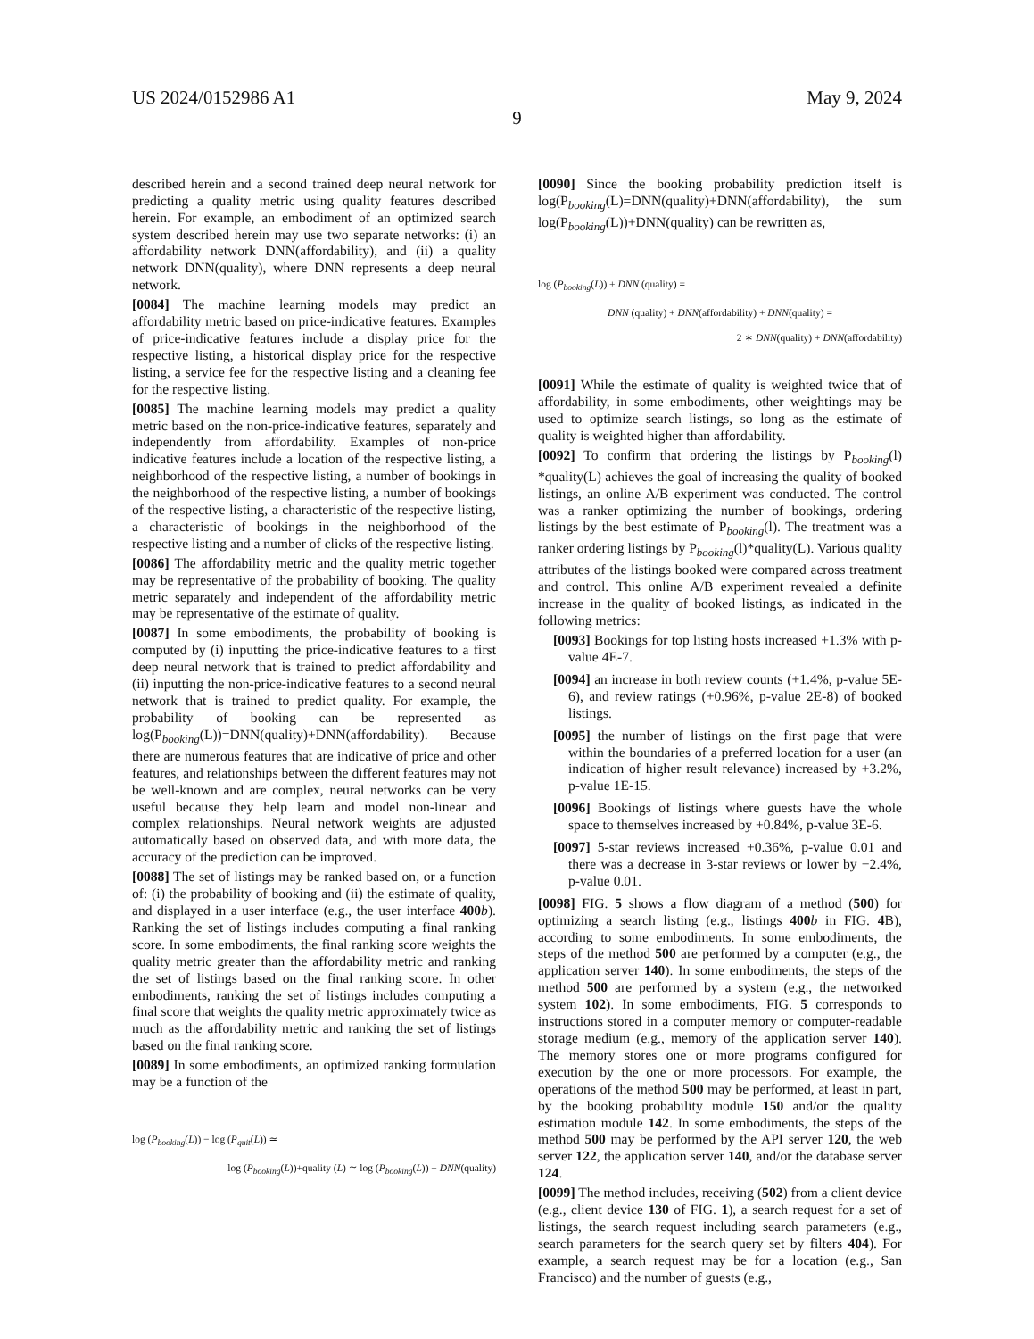US 2024/0152986 A1 May 9, 2024
9
described herein and a second trained deep neural network for predicting a quality metric using quality features described herein. For example, an embodiment of an optimized search system described herein may use two separate networks: (i) an affordability network DNN(affordability), and (ii) a quality network DNN(quality), where DNN represents a deep neural network.
[0084] The machine learning models may predict an affordability metric based on price-indicative features. Examples of price-indicative features include a display price for the respective listing, a historical display price for the respective listing, a service fee for the respective listing and a cleaning fee for the respective listing.
[0085] The machine learning models may predict a quality metric based on the non-price-indicative features, separately and independently from affordability. Examples of non-price indicative features include a location of the respective listing, a neighborhood of the respective listing, a number of bookings in the neighborhood of the respective listing, a number of bookings of the respective listing, a characteristic of the respective listing, a characteristic of bookings in the neighborhood of the respective listing and a number of clicks of the respective listing.
[0086] The affordability metric and the quality metric together may be representative of the probability of booking. The quality metric separately and independent of the affordability metric may be representative of the estimate of quality.
[0087] In some embodiments, the probability of booking is computed by (i) inputting the price-indicative features to a first deep neural network that is trained to predict affordability and (ii) inputting the non-price-indicative features to a second neural network that is trained to predict quality. For example, the probability of booking can be represented as log(P<sub>booking</sub>(L))=DNN(quality)+DNN(affordability). Because there are numerous features that are indicative of price and other features, and relationships between the different features may not be well-known and are complex, neural networks can be very useful because they help learn and model non-linear and complex relationships. Neural network weights are adjusted automatically based on observed data, and with more data, the accuracy of the prediction can be improved.
[0088] The set of listings may be ranked based on, or a function of: (i) the probability of booking and (ii) the estimate of quality, and displayed in a user interface (e.g., the user interface 400 b). Ranking the set of listings includes computing a final ranking score. In some embodiments, the final ranking score weights the quality metric greater than the affordability metric and ranking the set of listings based on the final ranking score. In other embodiments, ranking the set of listings includes computing a final score that weights the quality metric approximately twice as much as the affordability metric and ranking the set of listings based on the final ranking score.
[0089] In some embodiments, an optimized ranking formulation may be a function of the
log (P<sub>booking</sub>(L)) − log (P<sub>quit</sub>(L)) ≃
log (P<sub>booking</sub>(L))+quality (L) ≃ log (P<sub>booking</sub>(L)) + DNN(quality)
[0090] Since the booking probability prediction itself is log(P<sub>booking</sub>(L)=DNN(quality)+DNN(affordability), the sum log(P<sub>booking</sub>(L))+DNN(quality) can be rewritten as,
log (P<sub>booking</sub>(L)) + DNN (quality) =
DNN (quality) + DNN(affordability) + DNN(quality) =
2 ∗ DNN(quality) + DNN(affordability)
[0091] While the estimate of quality is weighted twice that of affordability, in some embodiments, other weightings may be used to optimize search listings, so long as the estimate of quality is weighted higher than affordability.
[0092] To confirm that ordering the listings by P<sub>booking</sub>(l) *quality(L) achieves the goal of increasing the quality of booked listings, an online A/B experiment was conducted. The control was a ranker optimizing the number of bookings, ordering listings by the best estimate of P<sub>booking</sub>(l). The treatment was a ranker ordering listings by P<sub>booking</sub>(l)*quality(L). Various quality attributes of the listings booked were compared across treatment and control. This online A/B experiment revealed a definite increase in the quality of booked listings, as indicated in the following metrics:
[0093] Bookings for top listing hosts increased +1.3% with p-value 4E-7.
[0094] an increase in both review counts (+1.4%, p-value 5E-6), and review ratings (+0.96%, p-value 2E-8) of booked listings.
[0095] the number of listings on the first page that were within the boundaries of a preferred location for a user (an indication of higher result relevance) increased by +3.2%, p-value 1E-15.
[0096] Bookings of listings where guests have the whole space to themselves increased by +0.84%, p-value 3E-6.
[0097] 5-star reviews increased +0.36%, p-value 0.01 and there was a decrease in 3-star reviews or lower by −2.4%, p-value 0.01.
[0098] FIG. 5 shows a flow diagram of a method (500) for optimizing a search listing (e.g., listings 400 b in FIG. 4 B), according to some embodiments. In some embodiments, the steps of the method 500 are performed by a computer (e.g., the application server 140). In some embodiments, the steps of the method 500 are performed by a system (e.g., the networked system 102). In some embodiments, FIG. 5 corresponds to instructions stored in a computer memory or computer-readable storage medium (e.g., memory of the application server 140). The memory stores one or more programs configured for execution by the one or more processors. For example, the operations of the method 500 may be performed, at least in part, by the booking probability module 150 and/or the quality estimation module 142. In some embodiments, the steps of the method 500 may be performed by the API server 120, the web server 122, the application server 140, and/or the database server 124.
[0099] The method includes, receiving (502) from a client device (e.g., client device 130 of FIG. 1), a search request for a set of listings, the search request including search parameters (e.g., search parameters for the search query set by filters 404). For example, a search request may be for a location (e.g., San Francisco) and the number of guests (e.g.,